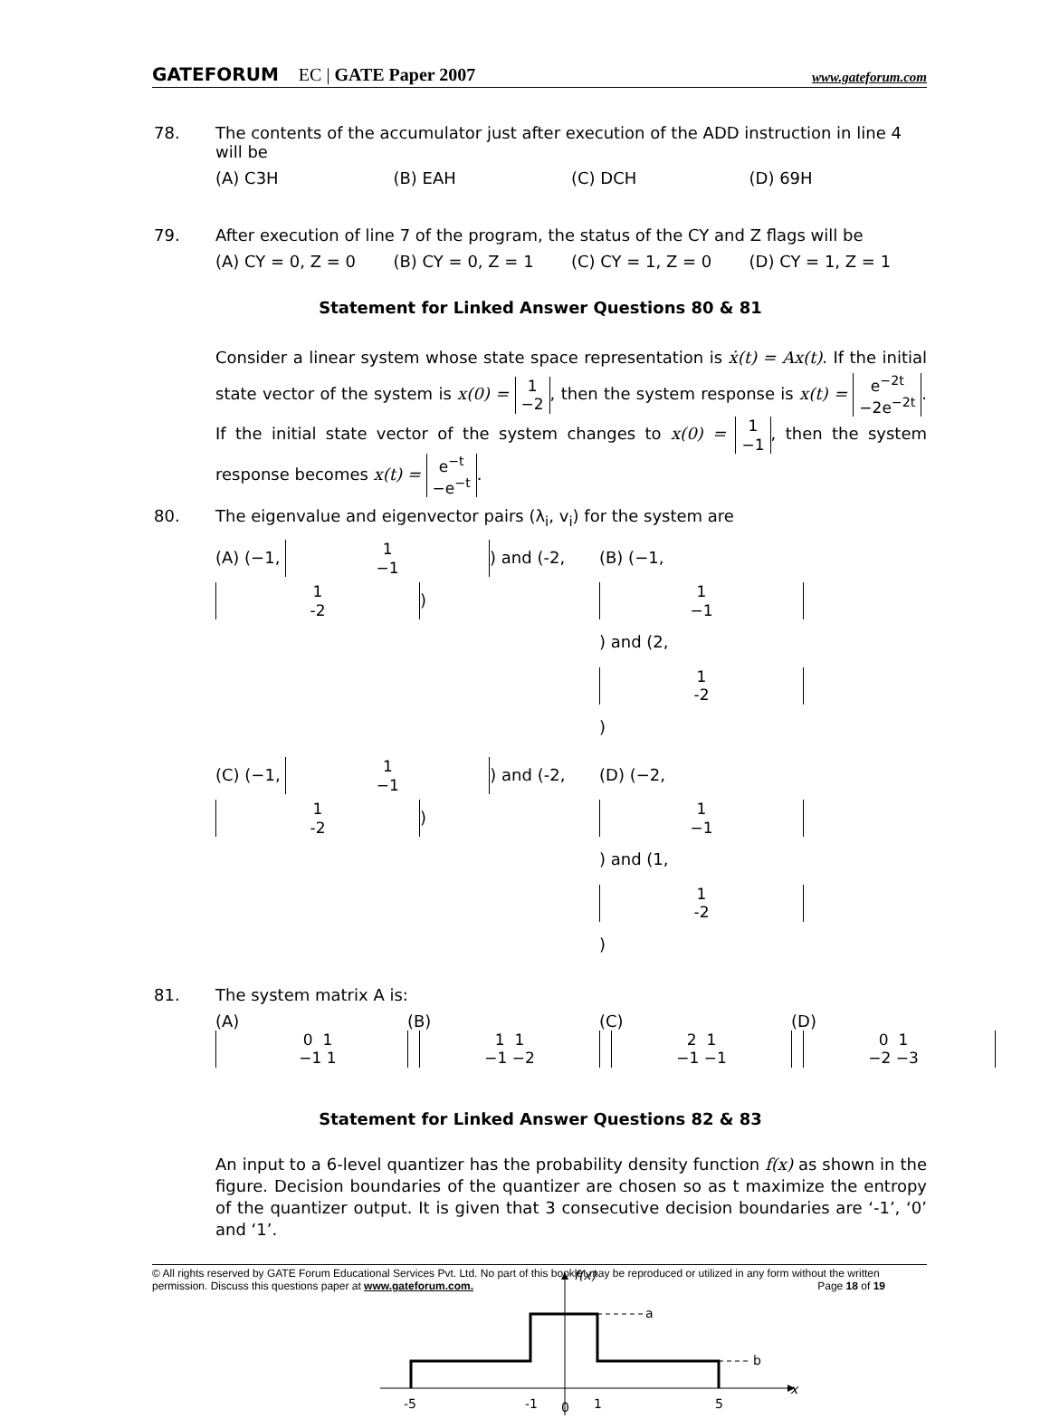GATEFORUM EC | GATE Paper 2007 www.gateforum.com
78. The contents of the accumulator just after execution of the ADD instruction in line 4 will be
(A) C3H (B) EAH (C) DCH (D) 69H
79. After execution of line 7 of the program, the status of the CY and Z flags will be
(A) CY = 0, Z = 0 (B) CY = 0, Z = 1 (C) CY = 1, Z = 0 (D) CY = 1, Z = 1
Statement for Linked Answer Questions 80 & 81
Consider a linear system whose state space representation is ẋ(t) = Ax(t). If the initial state vector of the system is x(0) = 1
−2, then the system response is x(t) = e<sup>−2t</sup>
−2e<sup>−2t</sup>. If the initial state vector of the system changes to x(0) = 1
−1, then the system response becomes x(t) = e<sup>−t</sup>
−e<sup>−t</sup>.
80. The eigenvalue and eigenvector pairs (λ<sub>i</sub>, v<sub>i</sub>) for the system are
(A) (−1, 1
−1) and (-2, 1
-2) (B) (−1, 1
−1) and (2, 1
-2)
(C) (−1, 1
−1) and (-2, 1
-2) (D) (−2, 1
−1) and (1, 1
-2)
81. The system matrix A is:
(A) 0 1
−1 1 (B) 1 1
−1 −2 (C) 2 1
−1 −1 (D) 0 1
−2 −3
Statement for Linked Answer Questions 82 & 83
An input to a 6-level quantizer has the probability density function f(x) as shown in the figure. Decision boundaries of the quantizer are chosen so as t maximize the entropy of the quantizer output. It is given that 3 consecutive decision boundaries are ‘-1’, ‘0’ and ‘1’.
f(x)
a
b
x
-5
-1
0
1
5
© All rights reserved by GATE Forum Educational Services Pvt. Ltd. No part of this booklet may be reproduced or utilized in any form without the written permission. Discuss this questions paper at www.gateforum.com. Page 18 of 19